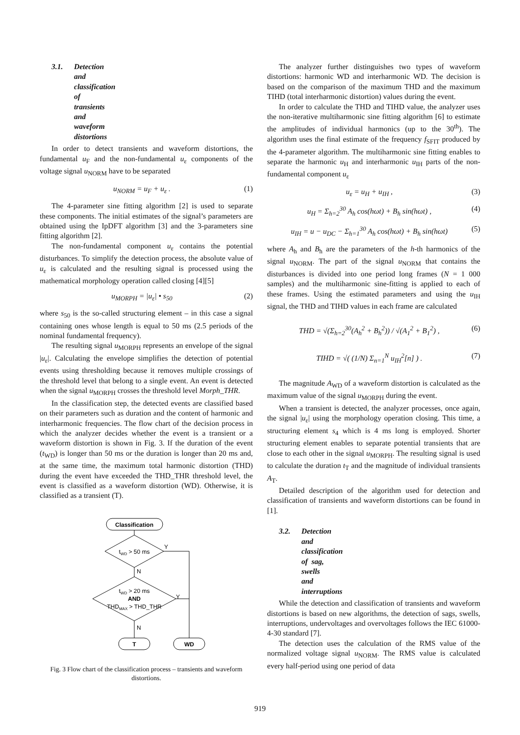3.1. Detection and classification of transients and waveform distortions
In order to detect transients and waveform distortions, the fundamental u<sub>F</sub> and the non-fundamental u<sub>ε</sub> components of the voltage signal u<sub>NORM</sub> have to be separated
u<sub>NORM</sub> = u<sub>F</sub> + u<sub>ε</sub> . (1)
The 4-parameter sine fitting algorithm [2] is used to separate these components. The initial estimates of the signal’s parameters are obtained using the IpDFT algorithm [3] and the 3-parameters sine fitting algorithm [2].
The non-fundamental component u<sub>ε</sub> contains the potential disturbances. To simplify the detection process, the absolute value of u<sub>ε</sub> is calculated and the resulting signal is processed using the mathematical morphology operation called closing [4][5]
u<sub>MORPH</sub> = |u<sub>ε</sub>| • s<sub>50</sub> (2)
where s<sub>50</sub> is the so-called structuring element – in this case a signal containing ones whose length is equal to 50 ms (2.5 periods of the nominal fundamental frequency).
The resulting signal u<sub>MORPH</sub> represents an envelope of the signal |u<sub>ε</sub>|. Calculating the envelope simplifies the detection of potential events using thresholding because it removes multiple crossings of the threshold level that belong to a single event. An event is detected when the signal u<sub>MORPH</sub> crosses the threshold level Morph_THR.
In the classification step, the detected events are classified based on their parameters such as duration and the content of harmonic and interharmonic frequencies. The flow chart of the decision process in which the analyzer decides whether the event is a transient or a waveform distortion is shown in Fig. 3. If the duration of the event (t<sub>WD</sub>) is longer than 50 ms or the duration is longer than 20 ms and, at the same time, the maximum total harmonic distortion (THD) during the event have exceeded the THD_THR threshold level, the event is classified as a waveform distortion (WD). Otherwise, it is classified as a transient (T).
Classification
tWD > 50 ms
Y
N
tWD > 20 ms
AND
THDMAX > THD_THR
Y
N
T
WD
Fig. 3 Flow chart of the classification process – transients and waveform distortions.
The analyzer further distinguishes two types of waveform distortions: harmonic WD and interharmonic WD. The decision is based on the comparison of the maximum THD and the maximum TIHD (total interharmonic distortion) values during the event.
In order to calculate the THD and TIHD value, the analyzer uses the non-iterative multiharmonic sine fitting algorithm [6] to estimate the amplitudes of individual harmonics (up to the 30<sup>th</sup>). The algorithm uses the final estimate of the frequency f<sub>SFIT</sub> produced by the 4-parameter algorithm. The multiharmonic sine fitting enables to separate the harmonic u<sub>H</sub> and interharmonic u<sub>IH</sub> parts of the non-fundamental component u<sub>ε</sub>
u<sub>ε</sub> = u<sub>H</sub> + u<sub>IH</sub> , (3)
u<sub>H</sub> = Σ<sub>h=2</sub><sup>30</sup> A<sub>h</sub> cos(hωt) + B<sub>h</sub> sin(hωt) , (4)
u<sub>IH</sub> = u − u<sub>DC</sub> − Σ<sub>h=1</sub><sup>30</sup> A<sub>h</sub> cos(hωt) + B<sub>h</sub> sin(hωt) (5)
where A<sub>h</sub> and B<sub>h</sub> are the parameters of the h-th harmonics of the signal u<sub>NORM</sub>. The part of the signal u<sub>NORM</sub> that contains the disturbances is divided into one period long frames (N = 1 000 samples) and the multiharmonic sine-fitting is applied to each of these frames. Using the estimated parameters and using the u<sub>IH</sub> signal, the THD and TIHD values in each frame are calculated
THD = √(Σ<sub>h=2</sub><sup>30</sup>(A<sub>h</sub><sup>2</sup> + B<sub>h</sub><sup>2</sup>)) / √(A<sub>1</sub><sup>2</sup> + B<sub>1</sub><sup>2</sup>) , (6)
TIHD = √( (1/N) Σ<sub>n=1</sub><sup>N</sup> u<sub>IH</sub><sup>2</sup>[n] ) . (7)
The magnitude A<sub>WD</sub> of a waveform distortion is calculated as the maximum value of the signal u<sub>MORPH</sub> during the event.
When a transient is detected, the analyzer processes, once again, the signal |u<sub>ε</sub>| using the morphology operation closing. This time, a structuring element s<sub>4</sub> which is 4 ms long is employed. Shorter structuring element enables to separate potential transients that are close to each other in the signal u<sub>MORPH</sub>. The resulting signal is used to calculate the duration t<sub>T</sub> and the magnitude of individual transients A<sub>T</sub>.
Detailed description of the algorithm used for detection and classification of transients and waveform distortions can be found in [1].
3.2. Detection and classification of sag, swells and interruptions
While the detection and classification of transients and waveform distortions is based on new algorithms, the detection of sags, swells, interruptions, undervoltages and overvoltages follows the IEC 61000-4-30 standard [7].
The detection uses the calculation of the RMS value of the normalized voltage signal u<sub>NORM</sub>. The RMS value is calculated every half-period using one period of data
919